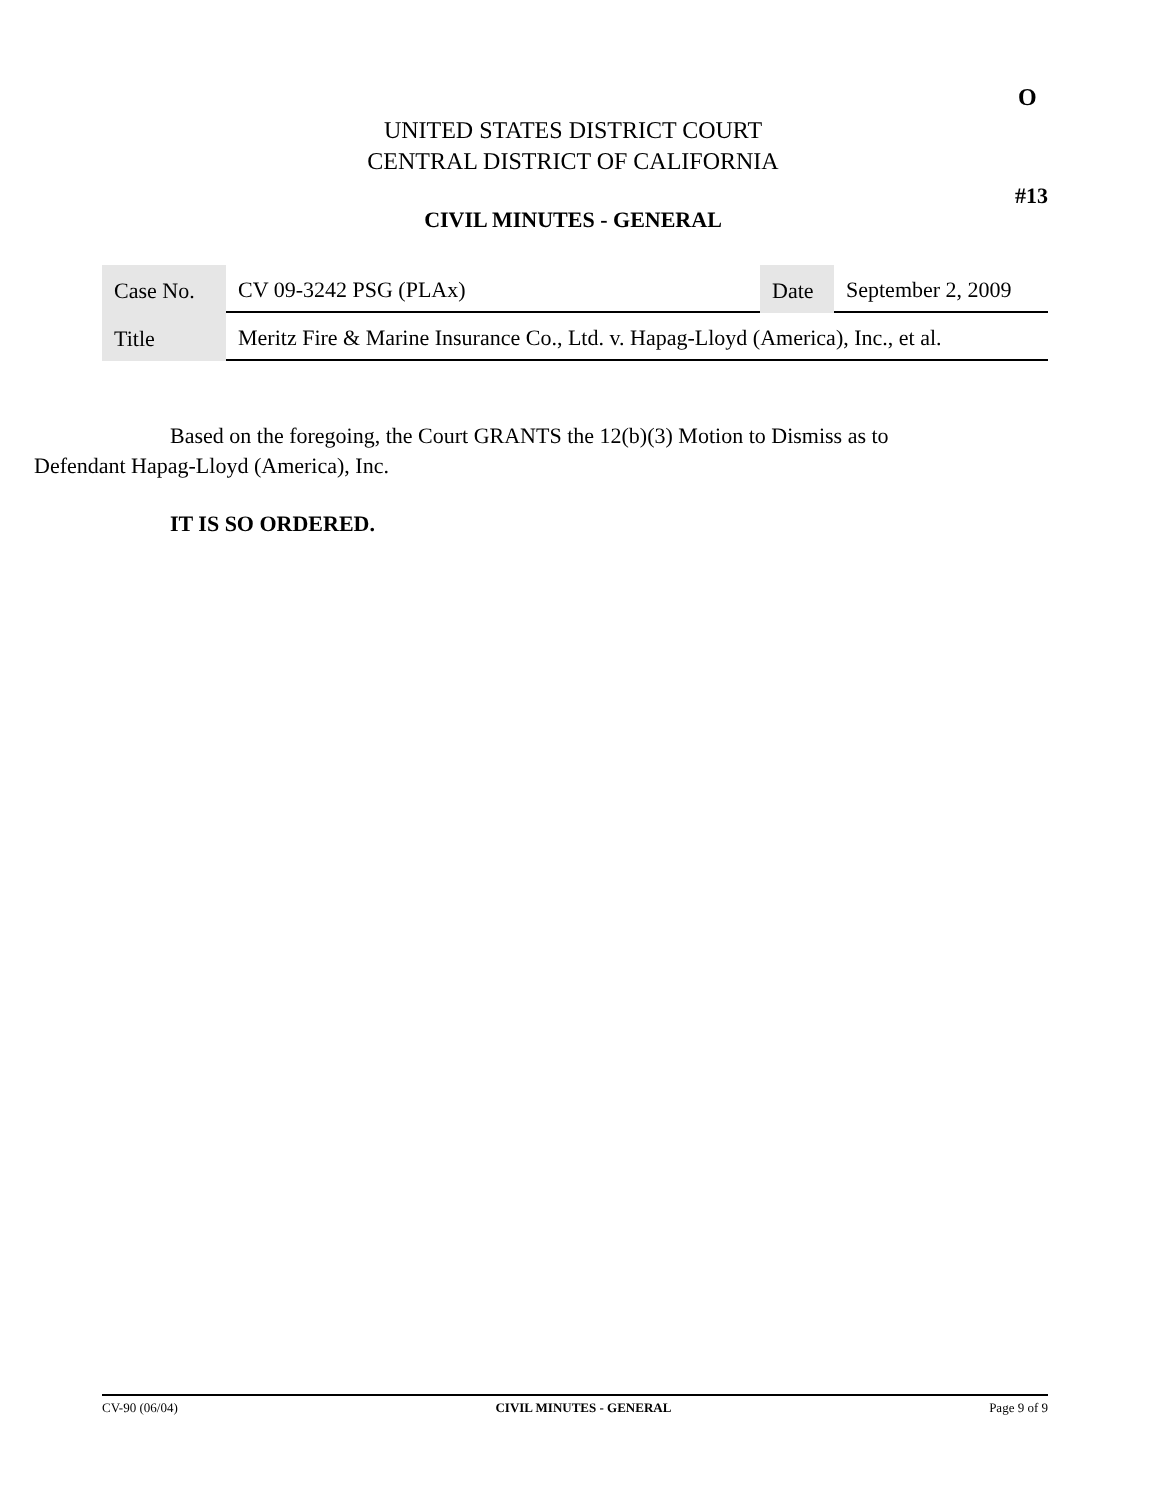O
UNITED STATES DISTRICT COURT
CENTRAL DISTRICT OF CALIFORNIA
#13
CIVIL MINUTES - GENERAL
| Case No. | CV 09-3242 PSG (PLAx) | Date | September 2, 2009 |
| Title | Meritz Fire & Marine Insurance Co., Ltd. v. Hapag-Lloyd (America), Inc., et al. | | |
Based on the foregoing, the Court GRANTS the 12(b)(3) Motion to Dismiss as to
Defendant Hapag-Lloyd (America), Inc.
IT IS SO ORDERED.
CV-90 (06/04) CIVIL MINUTES - GENERAL Page 9 of 9